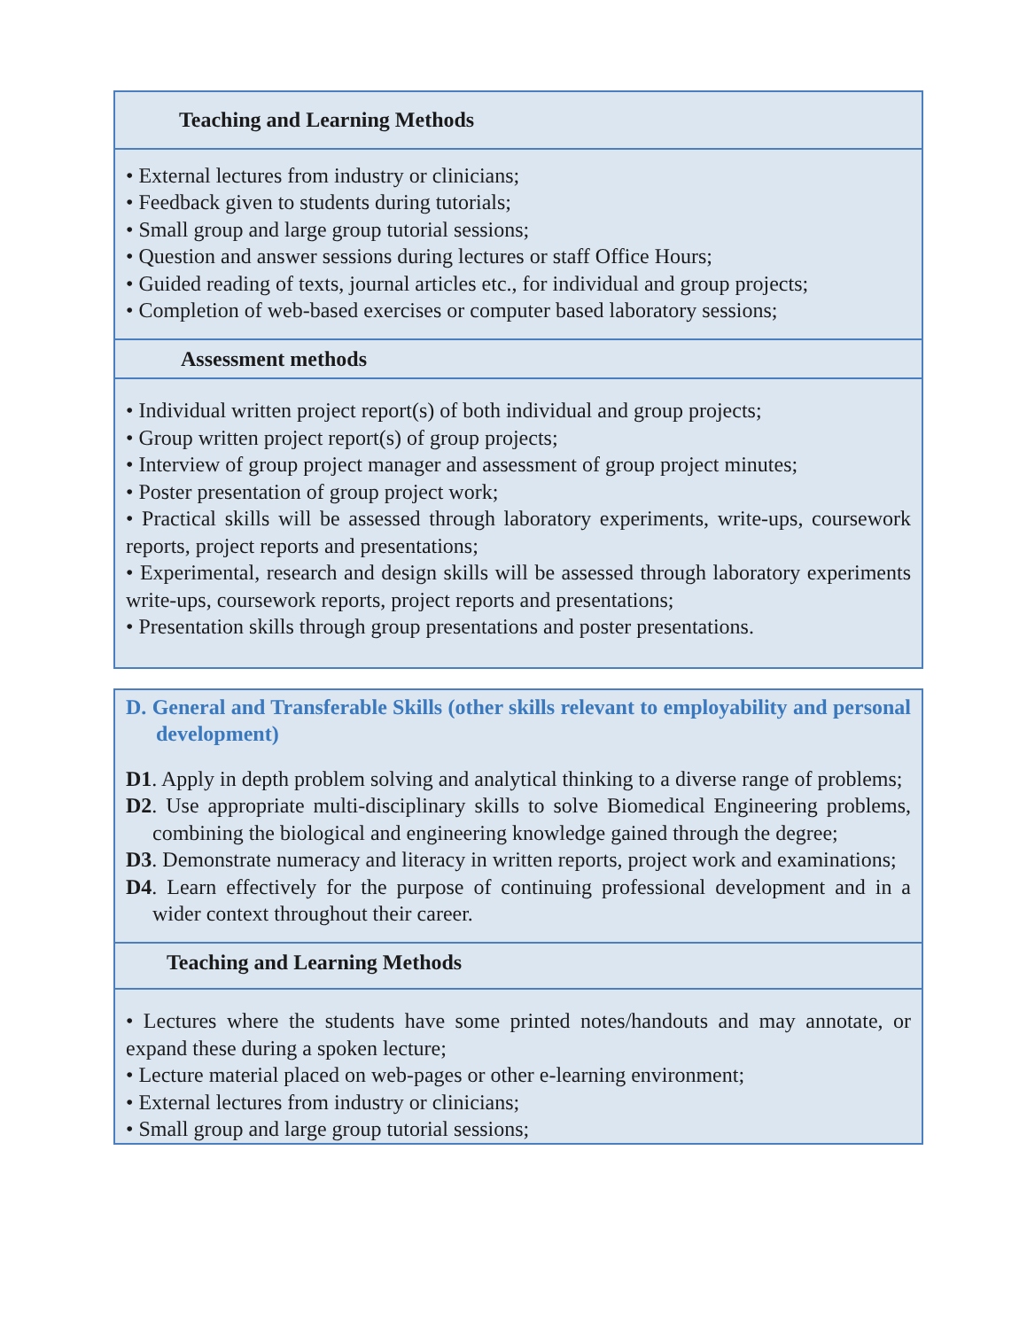Teaching and Learning Methods
• External lectures from industry or clinicians;
• Feedback given to students during tutorials;
• Small group and large group tutorial sessions;
• Question and answer sessions during lectures or staff Office Hours;
• Guided reading of texts, journal articles etc., for individual and group projects;
• Completion of web-based exercises or computer based laboratory sessions;
Assessment methods
• Individual written project report(s) of both individual and group projects;
• Group written project report(s) of group projects;
• Interview of group project manager and assessment of group project minutes;
• Poster presentation of group project work;
• Practical skills will be assessed through laboratory experiments, write-ups, coursework reports, project reports and presentations;
• Experimental, research and design skills will be assessed through laboratory experiments write-ups, coursework reports, project reports and presentations;
• Presentation skills through group presentations and poster presentations.
D. General and Transferable Skills (other skills relevant to employability and personal development)
D1. Apply in depth problem solving and analytical thinking to a diverse range of problems;
D2. Use appropriate multi-disciplinary skills to solve Biomedical Engineering problems, combining the biological and engineering knowledge gained through the degree;
D3. Demonstrate numeracy and literacy in written reports, project work and examinations;
D4. Learn effectively for the purpose of continuing professional development and in a wider context throughout their career.
Teaching and Learning Methods
• Lectures where the students have some printed notes/handouts and may annotate, or expand these during a spoken lecture;
• Lecture material placed on web-pages or other e-learning environment;
• External lectures from industry or clinicians;
• Small group and large group tutorial sessions;